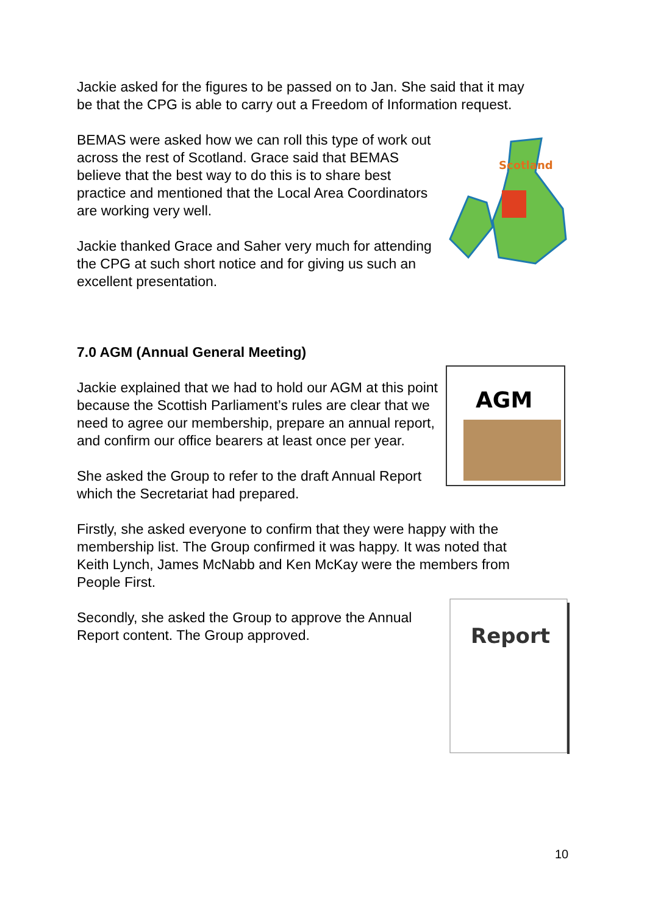Jackie asked for the figures to be passed on to Jan. She said that it may be that the CPG is able to carry out a Freedom of Information request.
BEMAS were asked how we can roll this type of work out across the rest of Scotland. Grace said that BEMAS believe that the best way to do this is to share best practice and mentioned that the Local Area Coordinators are working very well.
Jackie thanked Grace and Saher very much for attending the CPG at such short notice and for giving us such an excellent presentation.
7.0 AGM (Annual General Meeting)
Jackie explained that we had to hold our AGM at this point because the Scottish Parliament’s rules are clear that we need to agree our membership, prepare an annual report, and confirm our office bearers at least once per year.
She asked the Group to refer to the draft Annual Report which the Secretariat had prepared.
Firstly, she asked everyone to confirm that they were happy with the membership list. The Group confirmed it was happy. It was noted that Keith Lynch, James McNabb and Ken McKay were the members from People First.
Secondly, she asked the Group to approve the Annual Report content. The Group approved.
Scotland
AGM
Report
10